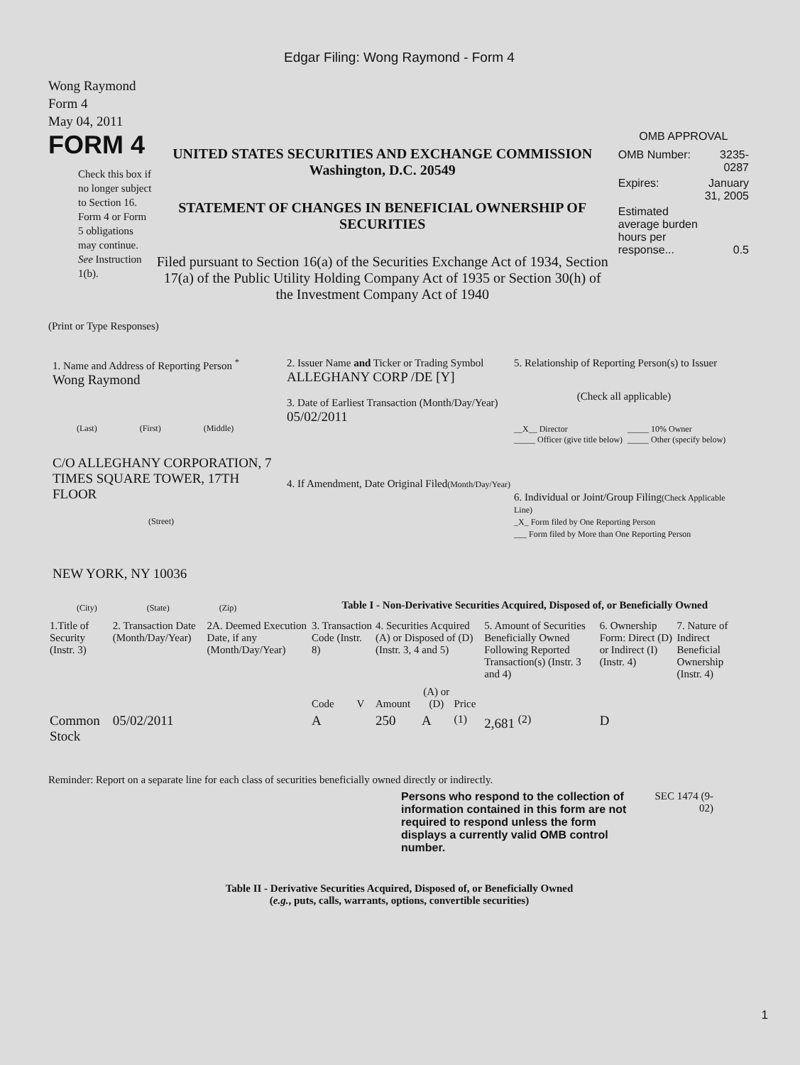Edgar Filing: Wong Raymond - Form 4
Wong Raymond
Form 4
May 04, 2011
FORM 4
Check this box if no longer subject to Section 16. Form 4 or Form 5 obligations may continue. See Instruction 1(b).
UNITED STATES SECURITIES AND EXCHANGE COMMISSION
Washington, D.C. 20549
STATEMENT OF CHANGES IN BENEFICIAL OWNERSHIP OF SECURITIES
Filed pursuant to Section 16(a) of the Securities Exchange Act of 1934, Section 17(a) of the Public Utility Holding Company Act of 1935 or Section 30(h) of the Investment Company Act of 1940
OMB APPROVAL
| OMB Number: | 3235-0287 |
| Expires: | January 31, 2005 |
| Estimated average burden hours per response... | 0.5 |
(Print or Type Responses)
1. Name and Address of Reporting Person <sup>*</sup>
Wong Raymond
(Last) (First) (Middle)
C/O ALLEGHANY CORPORATION, 7 TIMES SQUARE TOWER, 17TH FLOOR
(Street)
NEW YORK, NY 10036
(City) (State) (Zip)
2. Issuer Name and Ticker or Trading Symbol
ALLEGHANY CORP /DE [Y]
3. Date of Earliest Transaction (Month/Day/Year)
05/02/2011
4. If Amendment, Date Original Filed(Month/Day/Year)
5. Relationship of Reporting Person(s) to Issuer
(Check all applicable)
__X__ Director
_____ Officer (give title below)
_____ 10% Owner
_____ Other (specify below)
6. Individual or Joint/Group Filing(Check Applicable Line)
_X_ Form filed by One Reporting Person
___ Form filed by More than One Reporting Person
Table I - Non-Derivative Securities Acquired, Disposed of, or Beneficially Owned
| 1.Title of Security (Instr. 3) | 2. Transaction Date (Month/Day/Year) | 2A. Deemed Execution Date, if any (Month/Day/Year) | 3. Transaction Code (Instr. 8) | | 4. Securities Acquired (A) or Disposed of (D) (Instr. 3, 4 and 5) | | | 5. Amount of Securities Beneficially Owned Following Reported Transaction(s) (Instr. 3 and 4) | 6. Ownership Form: Direct (D) or Indirect (I) (Instr. 4) | 7. Nature of Indirect Beneficial Ownership (Instr. 4) |
| --- | --- | --- | --- | --- | --- | --- | --- | --- | --- | --- |
| | | | Code | V | Amount | (A) or (D) | Price | | | |
| Common Stock | 05/02/2011 | | A | | 250 | A | <sup>(1)</sup> | 2,681 <sup>(2)</sup> | D | |
Reminder: Report on a separate line for each class of securities beneficially owned directly or indirectly.
Persons who respond to the collection of information contained in this form are not required to respond unless the form displays a currently valid OMB control number.
SEC 1474 (9-02)
Table II - Derivative Securities Acquired, Disposed of, or Beneficially Owned
(e.g., puts, calls, warrants, options, convertible securities)
1